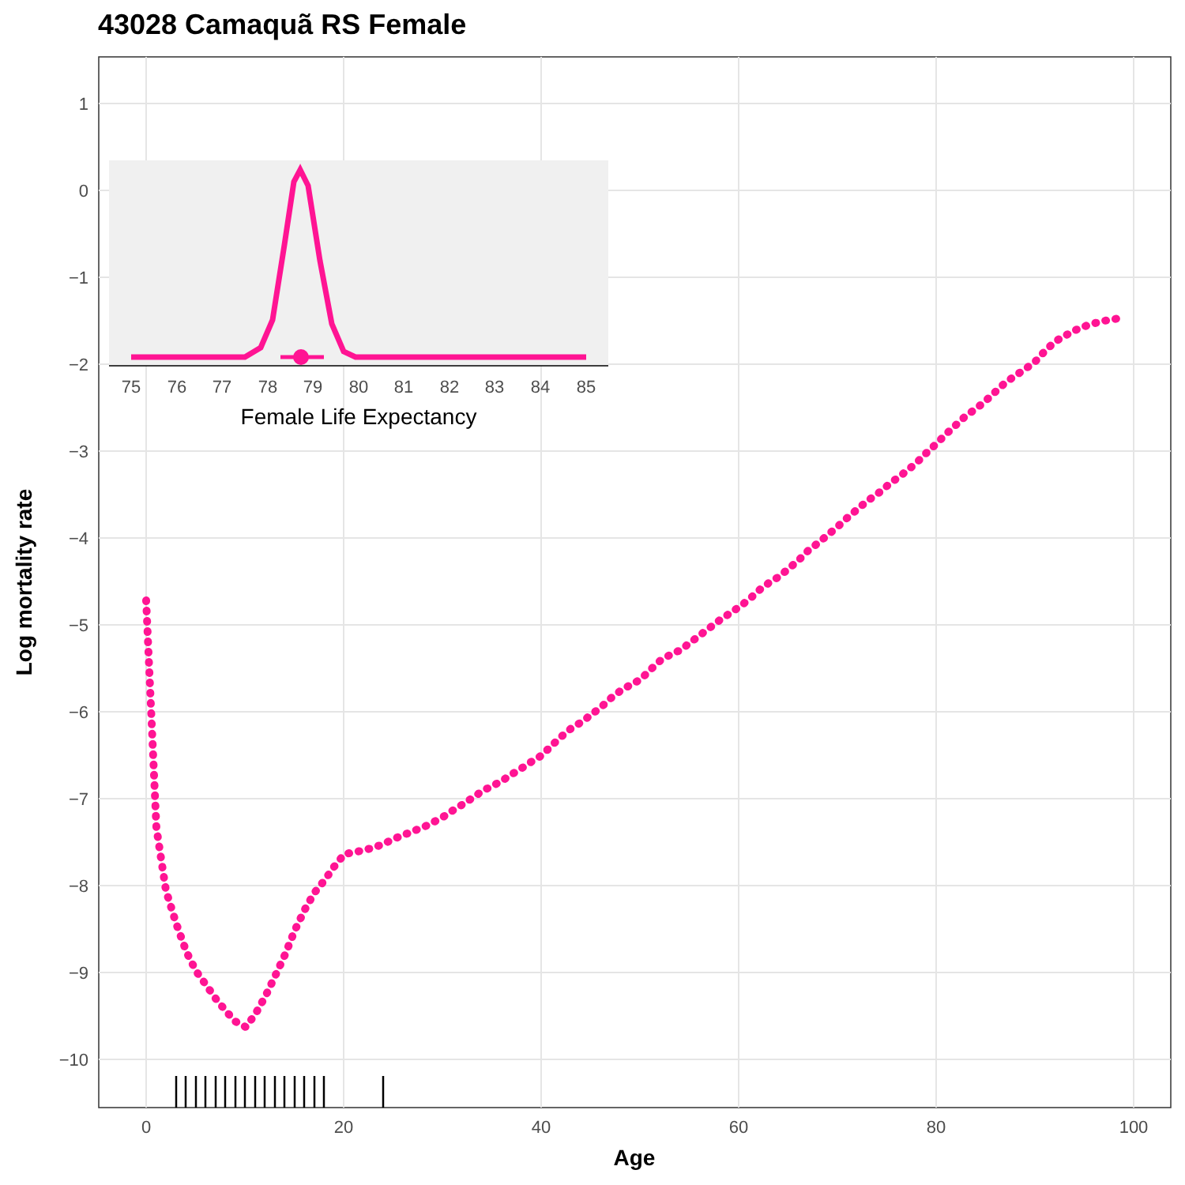43028 Camaquã RS Female
1
0
−1
−2
−3
−4
−5
−6
−7
−8
−9
−10
0
20
40
60
80
100
Age
Log mortality rate
75
76
77
78
79
80
81
82
83
84
85
Female Life Expectancy